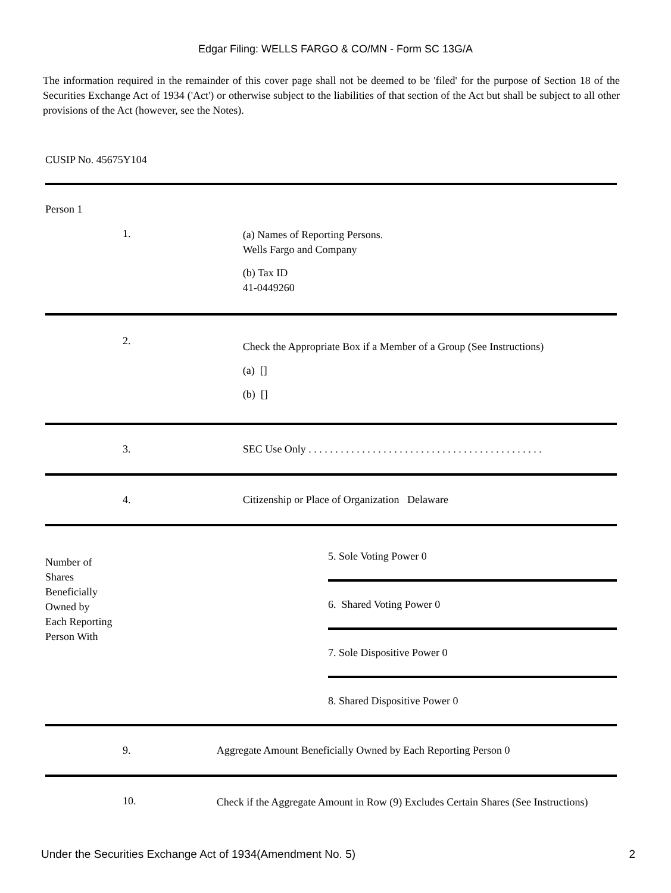Edgar Filing: WELLS FARGO & CO/MN - Form SC 13G/A
The information required in the remainder of this cover page shall not be deemed to be 'filed' for the purpose of Section 18 of the Securities Exchange Act of 1934 ('Act') or otherwise subject to the liabilities of that section of the Act but shall be subject to all other provisions of the Act (however, see the Notes).
CUSIP No. 45675Y104
| Person 1 | |
| 1. | (a) Names of Reporting Persons. Wells Fargo and Company (b) Tax ID 41-0449260 |
| 2. | Check the Appropriate Box if a Member of a Group (See Instructions) (a) [] (b) [] |
| 3. | SEC Use Only . . . . . . . . . . . . . . . . . . . . . . . . . . . . . . . . . . . . . . . . . . . . |
| 4. | Citizenship or Place of Organization Delaware |
| Number of Shares Beneficially Owned by Each Reporting Person With | 5. Sole Voting Power 0 6. Shared Voting Power 0 7. Sole Dispositive Power 0 8. Shared Dispositive Power 0 |
| 9. | Aggregate Amount Beneficially Owned by Each Reporting Person 0 |
| 10. | Check if the Aggregate Amount in Row (9) Excludes Certain Shares (See Instructions) |
Under the Securities Exchange Act of 1934(Amendment No. 5) 2